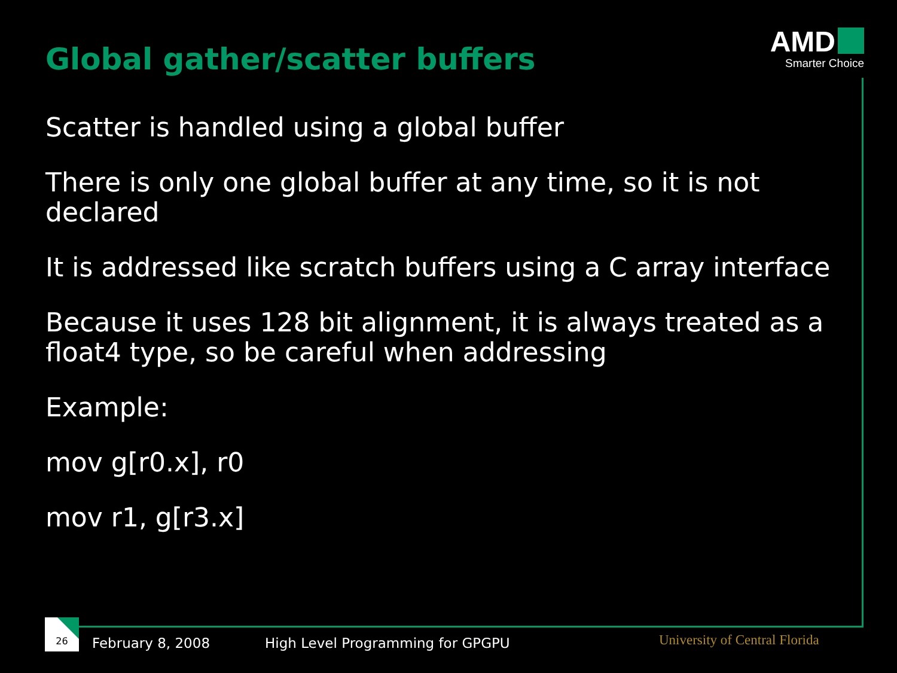Global gather/scatter buffers
AMD
Smarter Choice
Scatter is handled using a global buffer
There is only one global buffer at any time, so it is not declared
It is addressed like scratch buffers using a C array interface
Because it uses 128 bit alignment, it is always treated as a float4 type, so be careful when addressing
Example:
mov g[r0.x], r0
mov r1, g[r3.x]
26
February 8, 2008
High Level Programming for GPGPU
University of Central Florida